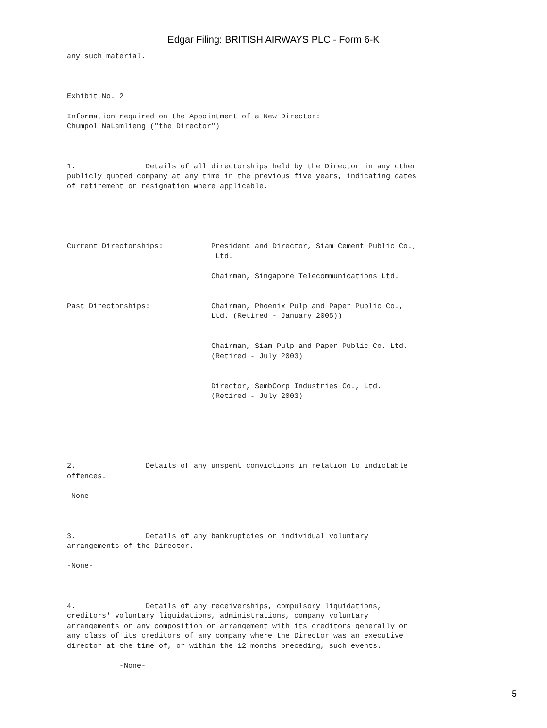Edgar Filing: BRITISH AIRWAYS PLC - Form 6-K
any such material.



Exhibit No. 2

Information required on the Appointment of a New Director:
Chumpol NaLamlieng ("the Director")



1.                Details of all directorships held by the Director in any other
publicly quoted company at any time in the previous five years, indicating dates
of retirement or resignation where applicable.





Current Directorships:           President and Director, Siam Cement Public Co.,
                                  Ltd.

                                 Chairman, Singapore Telecommunications Ltd.


Past Directorships:              Chairman, Phoenix Pulp and Paper Public Co.,
                                 Ltd. (Retired - January 2005))


                                 Chairman, Siam Pulp and Paper Public Co. Ltd.
                                 (Retired - July 2003)


                                 Director, SembCorp Industries Co., Ltd.
                                 (Retired - July 2003)






2.                Details of any unspent convictions in relation to indictable
offences.

-None-



3.                Details of any bankruptcies or individual voluntary
arrangements of the Director.

-None-



4.                Details of any receiverships, compulsory liquidations,
creditors' voluntary liquidations, administrations, company voluntary
arrangements or any composition or arrangement with its creditors generally or
any class of its creditors of any company where the Director was an executive
director at the time of, or within the 12 months preceding, such events.

            -None-
5